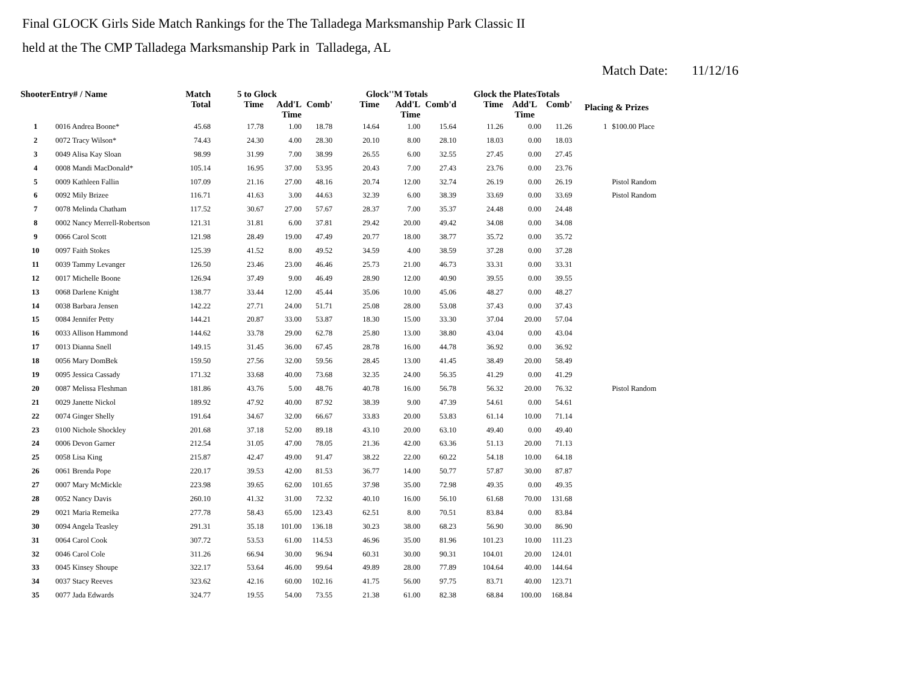Final GLOCK Girls Side Match Rankings for the The Talladega Marksmanship Park Classic II
held at the The CMP Talladega Marksmanship Park in Talladega, AL
Match Date: 11/12/16
| ShooterEntry# / Name | | Match Total | 5 to Glock | | | Glock''M Totals | | | Glock the PlatesTotals | | | Placing & Prizes | |
| --- | --- | --- | --- | --- | --- | --- | --- | --- | --- | --- | --- | --- | --- |
| | | | Time | Add'L Time | Comb' | Time | Add'L Time | Comb'd | Time | Add'L Time | Comb' | | |
| 1 | 0016 Andrea Boone* | 45.68 | 17.78 | 1.00 | 18.78 | 14.64 | 1.00 | 15.64 | 11.26 | 0.00 | 11.26 | 1 | $100.00 Place |
| 2 | 0072 Tracy Wilson* | 74.43 | 24.30 | 4.00 | 28.30 | 20.10 | 8.00 | 28.10 | 18.03 | 0.00 | 18.03 | | |
| 3 | 0049 Alisa Kay Sloan | 98.99 | 31.99 | 7.00 | 38.99 | 26.55 | 6.00 | 32.55 | 27.45 | 0.00 | 27.45 | | |
| 4 | 0008 Mandi MacDonald* | 105.14 | 16.95 | 37.00 | 53.95 | 20.43 | 7.00 | 27.43 | 23.76 | 0.00 | 23.76 | | |
| 5 | 0009 Kathleen Fallin | 107.09 | 21.16 | 27.00 | 48.16 | 20.74 | 12.00 | 32.74 | 26.19 | 0.00 | 26.19 | | Pistol Random |
| 6 | 0092 Mily Brizee | 116.71 | 41.63 | 3.00 | 44.63 | 32.39 | 6.00 | 38.39 | 33.69 | 0.00 | 33.69 | | Pistol Random |
| 7 | 0078 Melinda Chatham | 117.52 | 30.67 | 27.00 | 57.67 | 28.37 | 7.00 | 35.37 | 24.48 | 0.00 | 24.48 | | |
| 8 | 0002 Nancy Merrell-Robertson | 121.31 | 31.81 | 6.00 | 37.81 | 29.42 | 20.00 | 49.42 | 34.08 | 0.00 | 34.08 | | |
| 9 | 0066 Carol Scott | 121.98 | 28.49 | 19.00 | 47.49 | 20.77 | 18.00 | 38.77 | 35.72 | 0.00 | 35.72 | | |
| 10 | 0097 Faith Stokes | 125.39 | 41.52 | 8.00 | 49.52 | 34.59 | 4.00 | 38.59 | 37.28 | 0.00 | 37.28 | | |
| 11 | 0039 Tammy Levanger | 126.50 | 23.46 | 23.00 | 46.46 | 25.73 | 21.00 | 46.73 | 33.31 | 0.00 | 33.31 | | |
| 12 | 0017 Michelle Boone | 126.94 | 37.49 | 9.00 | 46.49 | 28.90 | 12.00 | 40.90 | 39.55 | 0.00 | 39.55 | | |
| 13 | 0068 Darlene Knight | 138.77 | 33.44 | 12.00 | 45.44 | 35.06 | 10.00 | 45.06 | 48.27 | 0.00 | 48.27 | | |
| 14 | 0038 Barbara Jensen | 142.22 | 27.71 | 24.00 | 51.71 | 25.08 | 28.00 | 53.08 | 37.43 | 0.00 | 37.43 | | |
| 15 | 0084 Jennifer Petty | 144.21 | 20.87 | 33.00 | 53.87 | 18.30 | 15.00 | 33.30 | 37.04 | 20.00 | 57.04 | | |
| 16 | 0033 Allison Hammond | 144.62 | 33.78 | 29.00 | 62.78 | 25.80 | 13.00 | 38.80 | 43.04 | 0.00 | 43.04 | | |
| 17 | 0013 Dianna Snell | 149.15 | 31.45 | 36.00 | 67.45 | 28.78 | 16.00 | 44.78 | 36.92 | 0.00 | 36.92 | | |
| 18 | 0056 Mary DomBek | 159.50 | 27.56 | 32.00 | 59.56 | 28.45 | 13.00 | 41.45 | 38.49 | 20.00 | 58.49 | | |
| 19 | 0095 Jessica Cassady | 171.32 | 33.68 | 40.00 | 73.68 | 32.35 | 24.00 | 56.35 | 41.29 | 0.00 | 41.29 | | |
| 20 | 0087 Melissa Fleshman | 181.86 | 43.76 | 5.00 | 48.76 | 40.78 | 16.00 | 56.78 | 56.32 | 20.00 | 76.32 | | Pistol Random |
| 21 | 0029 Janette Nickol | 189.92 | 47.92 | 40.00 | 87.92 | 38.39 | 9.00 | 47.39 | 54.61 | 0.00 | 54.61 | | |
| 22 | 0074 Ginger Shelly | 191.64 | 34.67 | 32.00 | 66.67 | 33.83 | 20.00 | 53.83 | 61.14 | 10.00 | 71.14 | | |
| 23 | 0100 Nichole Shockley | 201.68 | 37.18 | 52.00 | 89.18 | 43.10 | 20.00 | 63.10 | 49.40 | 0.00 | 49.40 | | |
| 24 | 0006 Devon Garner | 212.54 | 31.05 | 47.00 | 78.05 | 21.36 | 42.00 | 63.36 | 51.13 | 20.00 | 71.13 | | |
| 25 | 0058 Lisa King | 215.87 | 42.47 | 49.00 | 91.47 | 38.22 | 22.00 | 60.22 | 54.18 | 10.00 | 64.18 | | |
| 26 | 0061 Brenda Pope | 220.17 | 39.53 | 42.00 | 81.53 | 36.77 | 14.00 | 50.77 | 57.87 | 30.00 | 87.87 | | |
| 27 | 0007 Mary McMickle | 223.98 | 39.65 | 62.00 | 101.65 | 37.98 | 35.00 | 72.98 | 49.35 | 0.00 | 49.35 | | |
| 28 | 0052 Nancy Davis | 260.10 | 41.32 | 31.00 | 72.32 | 40.10 | 16.00 | 56.10 | 61.68 | 70.00 | 131.68 | | |
| 29 | 0021 Maria Remeika | 277.78 | 58.43 | 65.00 | 123.43 | 62.51 | 8.00 | 70.51 | 83.84 | 0.00 | 83.84 | | |
| 30 | 0094 Angela Teasley | 291.31 | 35.18 | 101.00 | 136.18 | 30.23 | 38.00 | 68.23 | 56.90 | 30.00 | 86.90 | | |
| 31 | 0064 Carol Cook | 307.72 | 53.53 | 61.00 | 114.53 | 46.96 | 35.00 | 81.96 | 101.23 | 10.00 | 111.23 | | |
| 32 | 0046 Carol Cole | 311.26 | 66.94 | 30.00 | 96.94 | 60.31 | 30.00 | 90.31 | 104.01 | 20.00 | 124.01 | | |
| 33 | 0045 Kinsey Shoupe | 322.17 | 53.64 | 46.00 | 99.64 | 49.89 | 28.00 | 77.89 | 104.64 | 40.00 | 144.64 | | |
| 34 | 0037 Stacy Reeves | 323.62 | 42.16 | 60.00 | 102.16 | 41.75 | 56.00 | 97.75 | 83.71 | 40.00 | 123.71 | | |
| 35 | 0077 Jada Edwards | 324.77 | 19.55 | 54.00 | 73.55 | 21.38 | 61.00 | 82.38 | 68.84 | 100.00 | 168.84 | | |